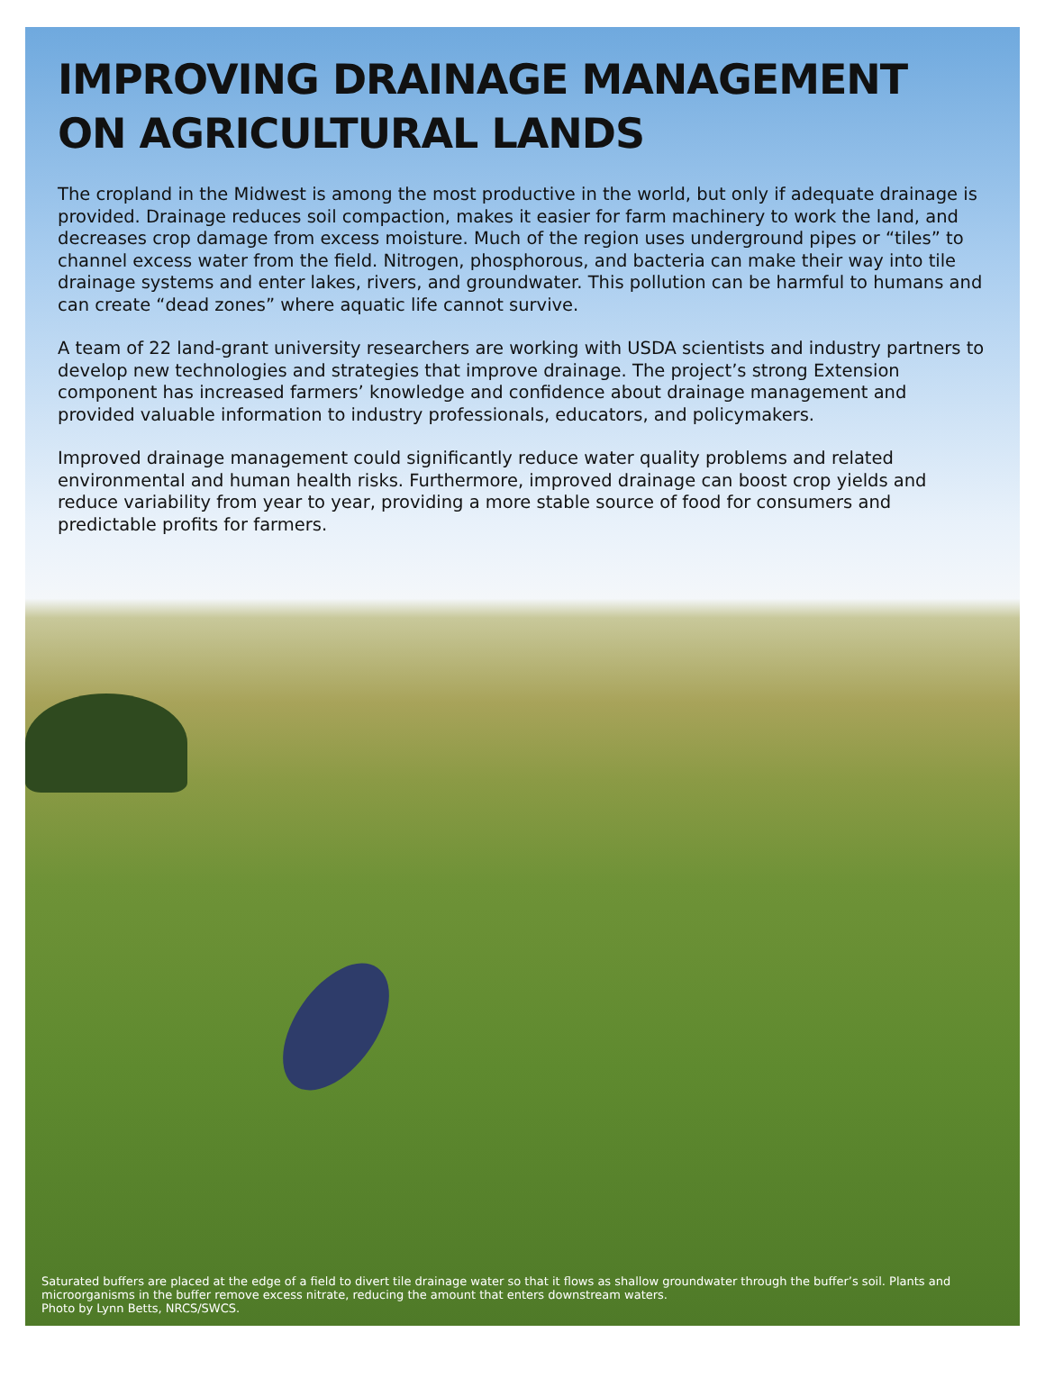IMPROVING DRAINAGE MANAGEMENT ON AGRICULTURAL LANDS
The cropland in the Midwest is among the most productive in the world, but only if adequate drainage is provided. Drainage reduces soil compaction, makes it easier for farm machinery to work the land, and decreases crop damage from excess moisture. Much of the region uses underground pipes or “tiles” to channel excess water from the field. Nitrogen, phosphorous, and bacteria can make their way into tile drainage systems and enter lakes, rivers, and groundwater. This pollution can be harmful to humans and can create “dead zones” where aquatic life cannot survive.
A team of 22 land-grant university researchers are working with USDA scientists and industry partners to develop new technologies and strategies that improve drainage. The project’s strong Extension component has increased farmers’ knowledge and confidence about drainage management and provided valuable information to industry professionals, educators, and policymakers.
Improved drainage management could significantly reduce water quality problems and related environmental and human health risks. Furthermore, improved drainage can boost crop yields and reduce variability from year to year, providing a more stable source of food for consumers and predictable profits for farmers.
Saturated buffers are placed at the edge of a field to divert tile drainage water so that it flows as shallow groundwater through the buffer’s soil. Plants and microorganisms in the buffer remove excess nitrate, reducing the amount that enters downstream waters.
Photo by Lynn Betts, NRCS/SWCS.